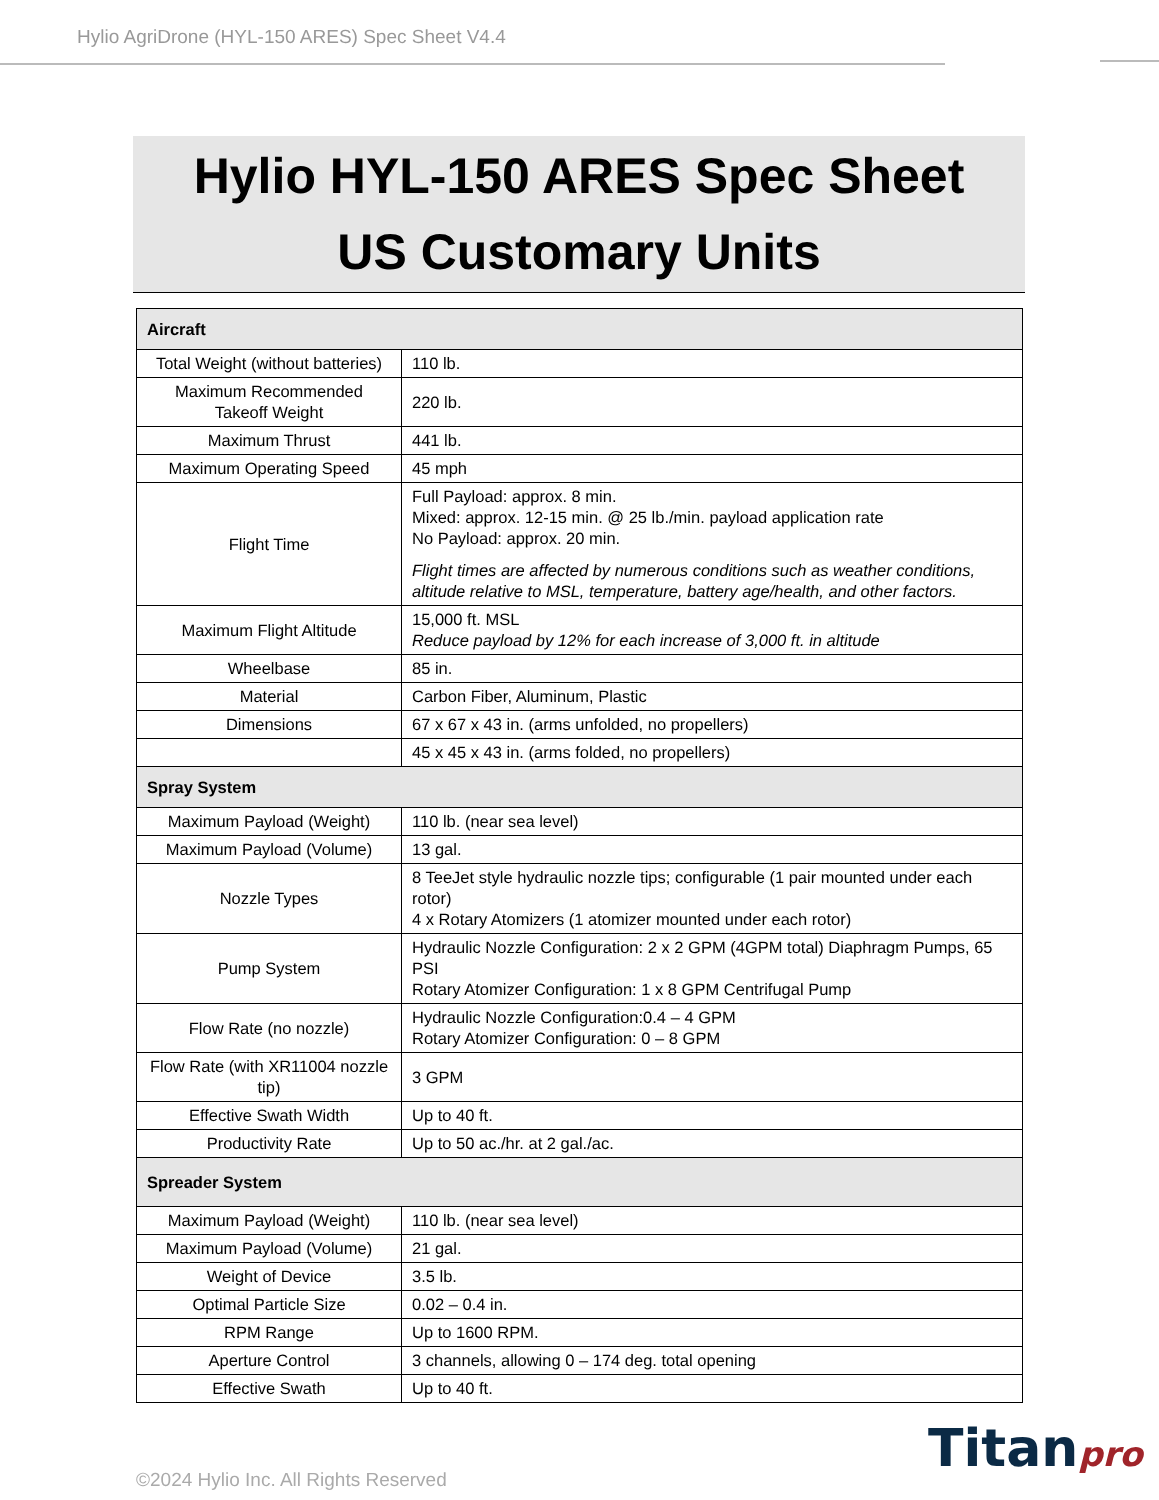Hylio AgriDrone (HYL-150 ARES) Spec Sheet V4.4
Hylio HYL-150 ARES Spec Sheet
US Customary Units
| Aircraft | |
| --- | --- |
| Total Weight (without batteries) | 110 lb. |
| Maximum Recommended Takeoff Weight | 220 lb. |
| Maximum Thrust | 441 lb. |
| Maximum Operating Speed | 45 mph |
| Flight Time | Full Payload: approx. 8 min. Mixed: approx. 12-15 min. @ 25 lb./min. payload application rate No Payload: approx. 20 min. Flight times are affected by numerous conditions such as weather conditions, altitude relative to MSL, temperature, battery age/health, and other factors. |
| Maximum Flight Altitude | 15,000 ft. MSL Reduce payload by 12% for each increase of 3,000 ft. in altitude |
| Wheelbase | 85 in. |
| Material | Carbon Fiber, Aluminum, Plastic |
| Dimensions | 67 x 67 x 43 in. (arms unfolded, no propellers) |
| | 45 x 45 x 43 in. (arms folded, no propellers) |
| Spray System | |
| Maximum Payload (Weight) | 110 lb. (near sea level) |
| Maximum Payload (Volume) | 13 gal. |
| Nozzle Types | 8 TeeJet style hydraulic nozzle tips; configurable (1 pair mounted under each rotor) 4 x Rotary Atomizers (1 atomizer mounted under each rotor) |
| Pump System | Hydraulic Nozzle Configuration: 2 x 2 GPM (4GPM total) Diaphragm Pumps, 65 PSI Rotary Atomizer Configuration: 1 x 8 GPM Centrifugal Pump |
| Flow Rate (no nozzle) | Hydraulic Nozzle Configuration:0.4 – 4 GPM Rotary Atomizer Configuration: 0 – 8 GPM |
| Flow Rate (with XR11004 nozzle tip) | 3 GPM |
| Effective Swath Width | Up to 40 ft. |
| Productivity Rate | Up to 50 ac./hr. at 2 gal./ac. |
| Spreader System | |
| Maximum Payload (Weight) | 110 lb. (near sea level) |
| Maximum Payload (Volume) | 21 gal. |
| Weight of Device | 3.5 lb. |
| Optimal Particle Size | 0.02 – 0.4 in. |
| RPM Range | Up to 1600 RPM. |
| Aperture Control | 3 channels, allowing 0 – 174 deg. total opening |
| Effective Swath | Up to 40 ft. |
©2024 Hylio Inc. All Rights Reserved
Titanpro